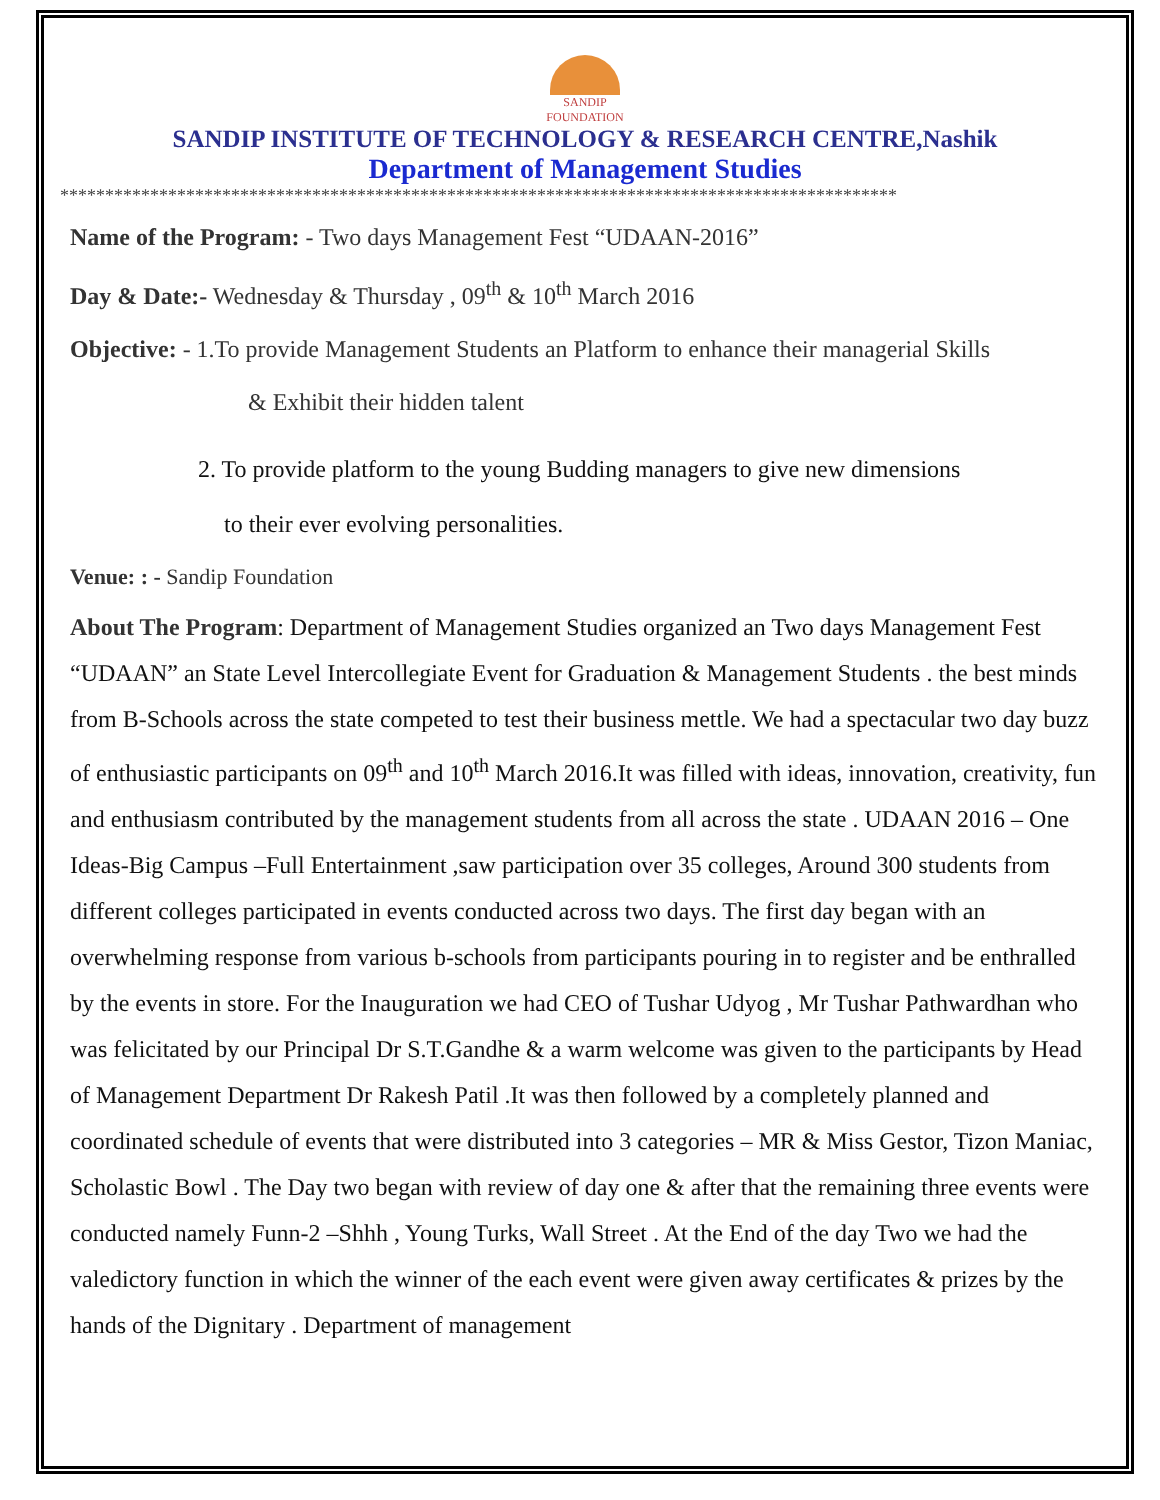SANDIP
FOUNDATION
SANDIP INSTITUTE OF TECHNOLOGY & RESEARCH CENTRE,Nashik
Department of Management Studies
*********************************************************************************************
Name of the Program: - Two days Management Fest “UDAAN-2016”
Day & Date:- Wednesday & Thursday , 09<sup>th</sup> & 10<sup>th</sup> March 2016
Objective: - 1.To provide Management Students an Platform to enhance their managerial Skills
& Exhibit their hidden talent
2. To provide platform to the young Budding managers to give new dimensions
to their ever evolving personalities.
Venue: : - Sandip Foundation
About The Program: Department of Management Studies organized an Two days Management Fest “UDAAN” an State Level Intercollegiate Event for Graduation & Management Students . the best minds from B-Schools across the state competed to test their business mettle. We had a spectacular two day buzz of enthusiastic participants on 09<sup>th</sup> and 10<sup>th</sup> March 2016.It was filled with ideas, innovation, creativity, fun and enthusiasm contributed by the management students from all across the state . UDAAN 2016 – One Ideas-Big Campus –Full Entertainment ,saw participation over 35 colleges, Around 300 students from different colleges participated in events conducted across two days. The first day began with an overwhelming response from various b-schools from participants pouring in to register and be enthralled by the events in store. For the Inauguration we had CEO of Tushar Udyog , Mr Tushar Pathwardhan who was felicitated by our Principal Dr S.T.Gandhe & a warm welcome was given to the participants by Head of Management Department Dr Rakesh Patil .It was then followed by a completely planned and coordinated schedule of events that were distributed into 3 categories – MR & Miss Gestor, Tizon Maniac, Scholastic Bowl . The Day two began with review of day one & after that the remaining three events were conducted namely Funn-2 –Shhh , Young Turks, Wall Street . At the End of the day Two we had the valedictory function in which the winner of the each event were given away certificates & prizes by the hands of the Dignitary . Department of management